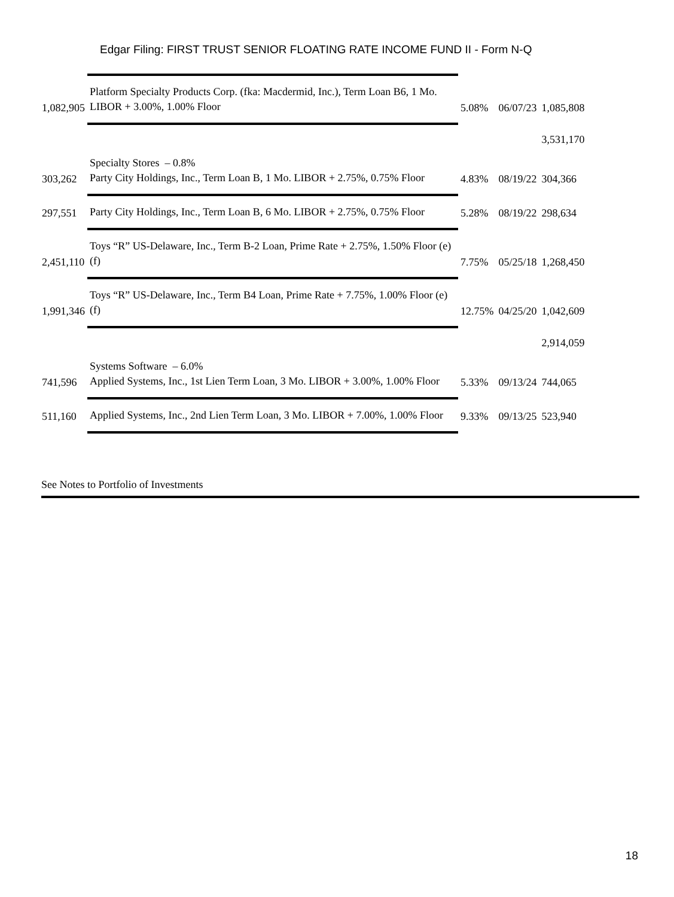Edgar Filing: FIRST TRUST SENIOR FLOATING RATE INCOME FUND II - Form N-Q
| 1,082,905 | Platform Specialty Products Corp. (fka: Macdermid, Inc.), Term Loan B6, 1 Mo. LIBOR + 3.00%, 1.00% Floor | 5.08% | 06/07/23 | 1,085,808 |
| | | | | 3,531,170 |
| 303,262 | Specialty Stores – 0.8% Party City Holdings, Inc., Term Loan B, 1 Mo. LIBOR + 2.75%, 0.75% Floor | 4.83% | 08/19/22 | 304,366 |
| 297,551 | Party City Holdings, Inc., Term Loan B, 6 Mo. LIBOR + 2.75%, 0.75% Floor | 5.28% | 08/19/22 | 298,634 |
| 2,451,110 | Toys “R” US-Delaware, Inc., Term B-2 Loan, Prime Rate + 2.75%, 1.50% Floor (e) (f) | 7.75% | 05/25/18 | 1,268,450 |
| 1,991,346 | Toys “R” US-Delaware, Inc., Term B4 Loan, Prime Rate + 7.75%, 1.00% Floor (e) (f) | 12.75% | 04/25/20 | 1,042,609 |
| | | | | 2,914,059 |
| 741,596 | Systems Software – 6.0% Applied Systems, Inc., 1st Lien Term Loan, 3 Mo. LIBOR + 3.00%, 1.00% Floor | 5.33% | 09/13/24 | 744,065 |
| 511,160 | Applied Systems, Inc., 2nd Lien Term Loan, 3 Mo. LIBOR + 7.00%, 1.00% Floor | 9.33% | 09/13/25 | 523,940 |
See Notes to Portfolio of Investments
18